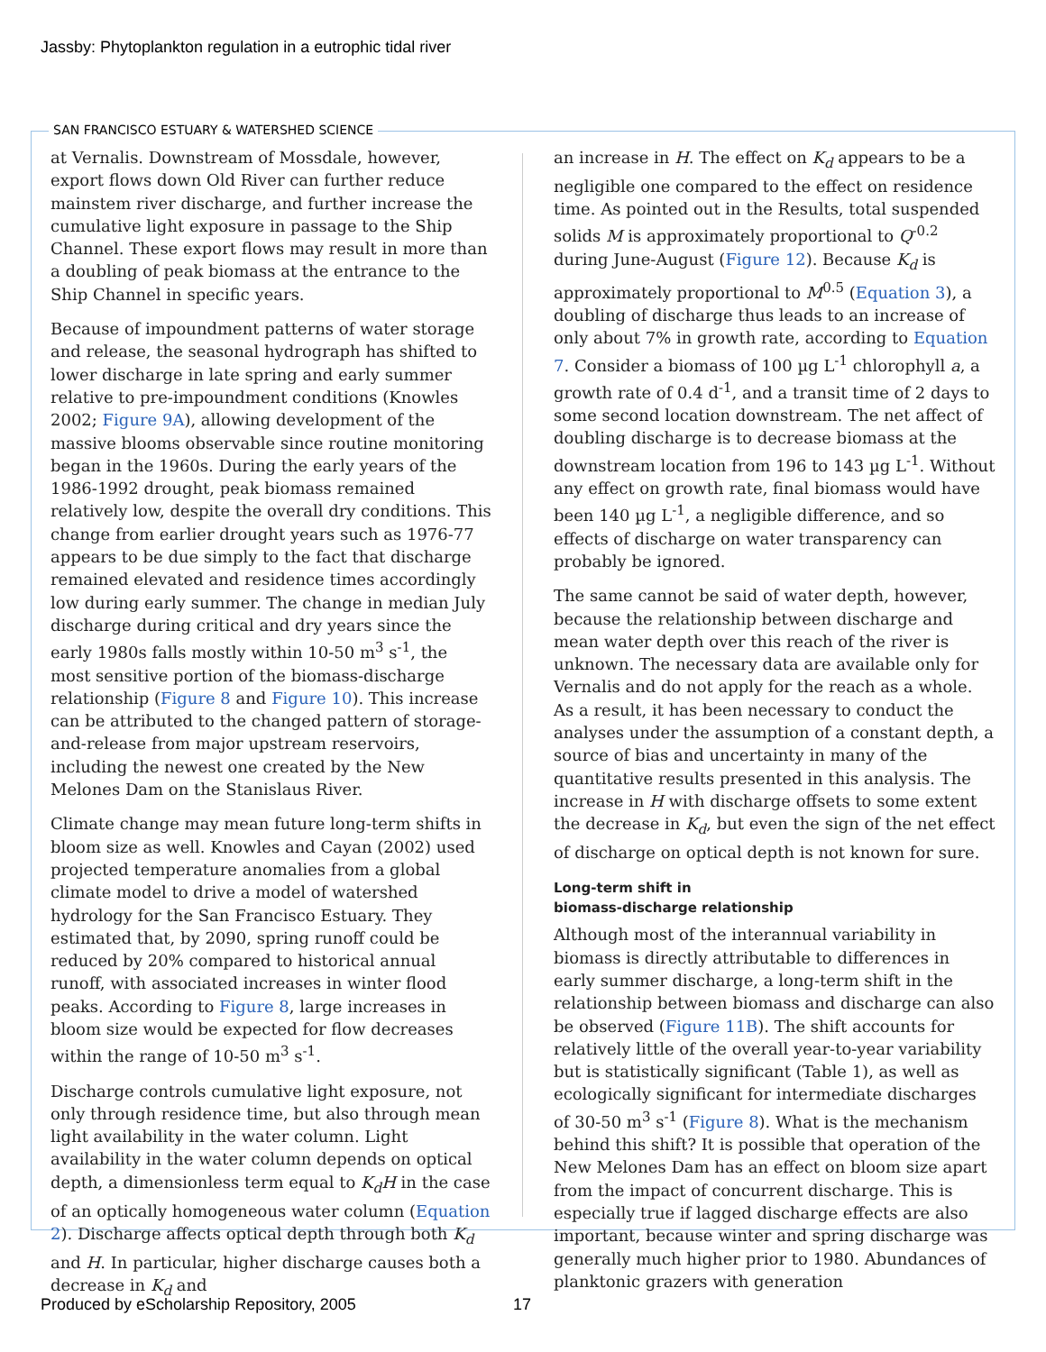Jassby: Phytoplankton regulation in a eutrophic tidal river
SAN FRANCISCO ESTUARY & WATERSHED SCIENCE
at Vernalis. Downstream of Mossdale, however, export flows down Old River can further reduce mainstem river discharge, and further increase the cumulative light exposure in passage to the Ship Channel. These export flows may result in more than a doubling of peak biomass at the entrance to the Ship Channel in specific years.
Because of impoundment patterns of water storage and release, the seasonal hydrograph has shifted to lower discharge in late spring and early summer relative to pre-impoundment conditions (Knowles 2002; Figure 9A), allowing development of the massive blooms observable since routine monitoring began in the 1960s. During the early years of the 1986-1992 drought, peak biomass remained relatively low, despite the overall dry conditions. This change from earlier drought years such as 1976-77 appears to be due simply to the fact that discharge remained elevated and residence times accordingly low during early summer. The change in median July discharge during critical and dry years since the early 1980s falls mostly within 10-50 m<sup>3</sup> s<sup>-1</sup>, the most sensitive portion of the biomass-discharge relationship (Figure 8 and Figure 10). This increase can be attributed to the changed pattern of storage-and-release from major upstream reservoirs, including the newest one created by the New Melones Dam on the Stanislaus River.
Climate change may mean future long-term shifts in bloom size as well. Knowles and Cayan (2002) used projected temperature anomalies from a global climate model to drive a model of watershed hydrology for the San Francisco Estuary. They estimated that, by 2090, spring runoff could be reduced by 20% compared to historical annual runoff, with associated increases in winter flood peaks. According to Figure 8, large increases in bloom size would be expected for flow decreases within the range of 10-50 m<sup>3</sup> s<sup>-1</sup>.
Discharge controls cumulative light exposure, not only through residence time, but also through mean light availability in the water column. Light availability in the water column depends on optical depth, a dimensionless term equal to K<sub>d</sub>H in the case of an optically homogeneous water column (Equation 2). Discharge affects optical depth through both K<sub>d</sub> and H. In particular, higher discharge causes both a decrease in K<sub>d</sub> and
an increase in H. The effect on K<sub>d</sub> appears to be a negligible one compared to the effect on residence time. As pointed out in the Results, total suspended solids M is approximately proportional to Q<sup>-0.2</sup> during June-August (Figure 12). Because K<sub>d</sub> is approximately proportional to M<sup>0.5</sup> (Equation 3), a doubling of discharge thus leads to an increase of only about 7% in growth rate, according to Equation 7. Consider a biomass of 100 µg L<sup>-1</sup> chlorophyll a, a growth rate of 0.4 d<sup>-1</sup>, and a transit time of 2 days to some second location downstream. The net affect of doubling discharge is to decrease biomass at the downstream location from 196 to 143 µg L<sup>-1</sup>. Without any effect on growth rate, final biomass would have been 140 µg L<sup>-1</sup>, a negligible difference, and so effects of discharge on water transparency can probably be ignored.
The same cannot be said of water depth, however, because the relationship between discharge and mean water depth over this reach of the river is unknown. The necessary data are available only for Vernalis and do not apply for the reach as a whole. As a result, it has been necessary to conduct the analyses under the assumption of a constant depth, a source of bias and uncertainty in many of the quantitative results presented in this analysis. The increase in H with discharge offsets to some extent the decrease in K<sub>d</sub>, but even the sign of the net effect of discharge on optical depth is not known for sure.
Long-term shift in
biomass-discharge relationship
Although most of the interannual variability in biomass is directly attributable to differences in early summer discharge, a long-term shift in the relationship between biomass and discharge can also be observed (Figure 11B). The shift accounts for relatively little of the overall year-to-year variability but is statistically significant (Table 1), as well as ecologically significant for intermediate discharges of 30-50 m<sup>3</sup> s<sup>-1</sup> (Figure 8). What is the mechanism behind this shift? It is possible that operation of the New Melones Dam has an effect on bloom size apart from the impact of concurrent discharge. This is especially true if lagged discharge effects are also important, because winter and spring discharge was generally much higher prior to 1980. Abundances of planktonic grazers with generation
Produced by eScholarship Repository, 2005
17